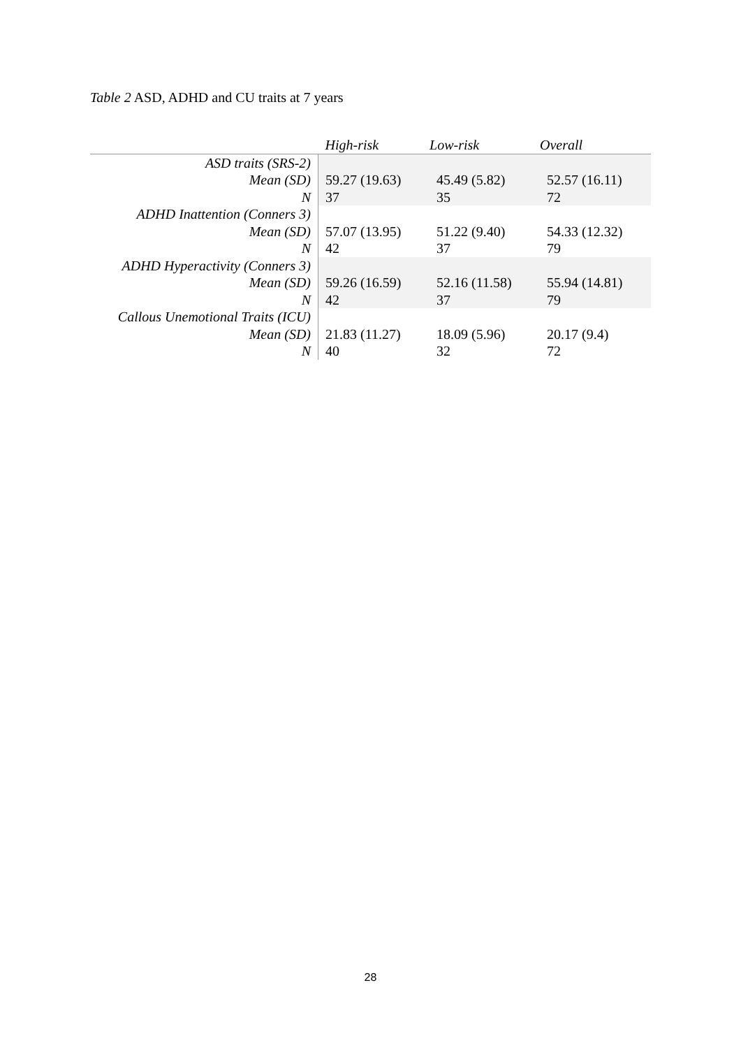Table 2 ASD, ADHD and CU traits at 7 years
| | High-risk | Low-risk | Overall |
| --- | --- | --- | --- |
| ASD traits (SRS-2) | | | |
| Mean (SD) | 59.27 (19.63) | 45.49 (5.82) | 52.57 (16.11) |
| N | 37 | 35 | 72 |
| ADHD Inattention (Conners 3) | | | |
| Mean (SD) | 57.07 (13.95) | 51.22 (9.40) | 54.33 (12.32) |
| N | 42 | 37 | 79 |
| ADHD Hyperactivity (Conners 3) | | | |
| Mean (SD) | 59.26 (16.59) | 52.16 (11.58) | 55.94 (14.81) |
| N | 42 | 37 | 79 |
| Callous Unemotional Traits (ICU) | | | |
| Mean (SD) | 21.83 (11.27) | 18.09 (5.96) | 20.17 (9.4) |
| N | 40 | 32 | 72 |
28